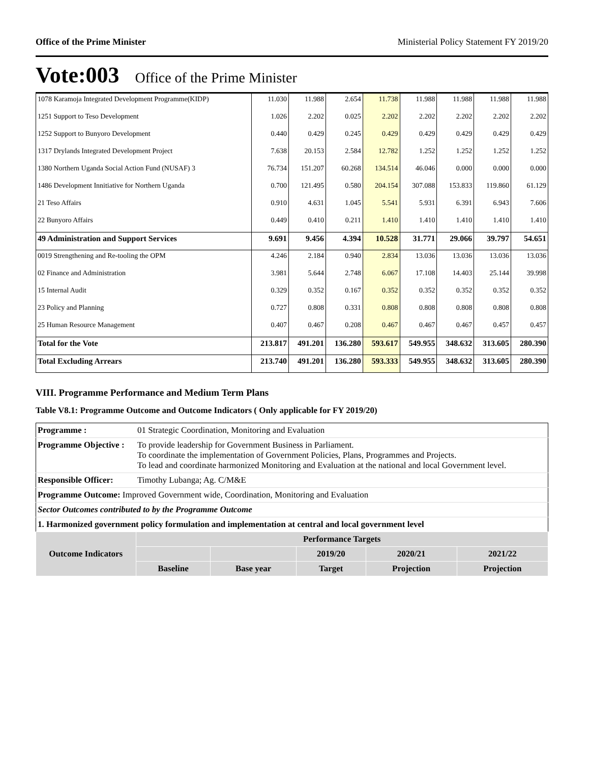Office of the Prime Minister Ministerial Policy Statement FY 2019/20
Vote:003 Office of the Prime Minister
| 1078 Karamoja Integrated Development Programme(KIDP) | 11.030 | 11.988 | 2.654 | 11.738 | 11.988 | 11.988 | 11.988 | 11.988 |
| 1251 Support to Teso Development | 1.026 | 2.202 | 0.025 | 2.202 | 2.202 | 2.202 | 2.202 | 2.202 |
| 1252 Support to Bunyoro Development | 0.440 | 0.429 | 0.245 | 0.429 | 0.429 | 0.429 | 0.429 | 0.429 |
| 1317 Drylands Integrated Development Project | 7.638 | 20.153 | 2.584 | 12.782 | 1.252 | 1.252 | 1.252 | 1.252 |
| 1380 Northern Uganda Social Action Fund (NUSAF) 3 | 76.734 | 151.207 | 60.268 | 134.514 | 46.046 | 0.000 | 0.000 | 0.000 |
| 1486 Development Innitiative for Northern Uganda | 0.700 | 121.495 | 0.580 | 204.154 | 307.088 | 153.833 | 119.860 | 61.129 |
| 21 Teso Affairs | 0.910 | 4.631 | 1.045 | 5.541 | 5.931 | 6.391 | 6.943 | 7.606 |
| 22 Bunyoro Affairs | 0.449 | 0.410 | 0.211 | 1.410 | 1.410 | 1.410 | 1.410 | 1.410 |
| 49 Administration and Support Services | 9.691 | 9.456 | 4.394 | 10.528 | 31.771 | 29.066 | 39.797 | 54.651 |
| 0019 Strengthening and Re-tooling the OPM | 4.246 | 2.184 | 0.940 | 2.834 | 13.036 | 13.036 | 13.036 | 13.036 |
| 02 Finance and Administration | 3.981 | 5.644 | 2.748 | 6.067 | 17.108 | 14.403 | 25.144 | 39.998 |
| 15 Internal Audit | 0.329 | 0.352 | 0.167 | 0.352 | 0.352 | 0.352 | 0.352 | 0.352 |
| 23 Policy and Planning | 0.727 | 0.808 | 0.331 | 0.808 | 0.808 | 0.808 | 0.808 | 0.808 |
| 25 Human Resource Management | 0.407 | 0.467 | 0.208 | 0.467 | 0.467 | 0.467 | 0.457 | 0.457 |
| Total for the Vote | 213.817 | 491.201 | 136.280 | 593.617 | 549.955 | 348.632 | 313.605 | 280.390 |
| Total Excluding Arrears | 213.740 | 491.201 | 136.280 | 593.333 | 549.955 | 348.632 | 313.605 | 280.390 |
VIII. Programme Performance and Medium Term Plans
Table V8.1: Programme Outcome and Outcome Indicators ( Only applicable for FY 2019/20)
| Programme : | 01 Strategic Coordination, Monitoring and Evaluation | | | | |
| Programme Objective : | To provide leadership for Government Business in Parliament. To coordinate the implementation of Government Policies, Plans, Programmes and Projects. To lead and coordinate harmonized Monitoring and Evaluation at the national and local Government level. | | | | |
| Responsible Officer: | Timothy Lubanga; Ag. C/M&E | | | | |
| Programme Outcome: Improved Government wide, Coordination, Monitoring and Evaluation | | | | | |
| Sector Outcomes contributed to by the Programme Outcome | | | | | |
| 1. Harmonized government policy formulation and implementation at central and local government level | | | | | |
| Outcome Indicators | Performance Targets | | | | |
| | | | 2019/20 | 2020/21 | 2021/22 |
| | Baseline | Base year | Target | Projection | Projection |